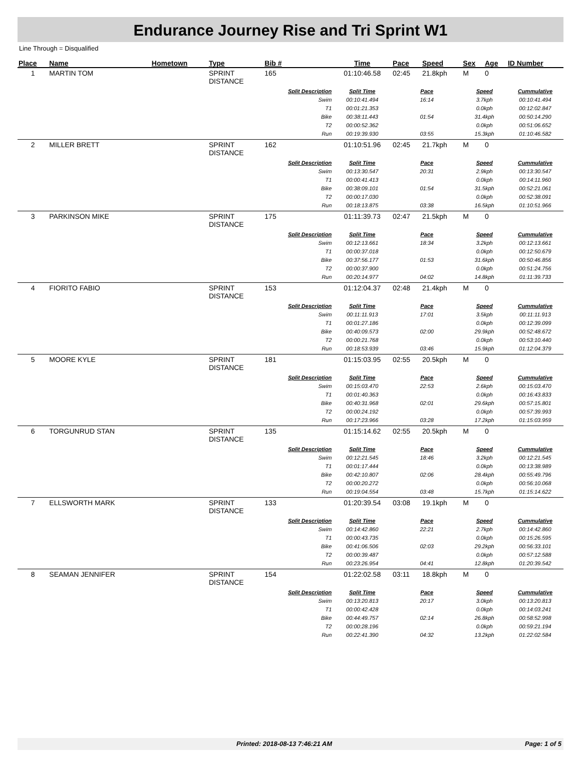Endurance Journey Rise and Tri Sprint W1
Line Through = Disqualified
| Place | Name | Hometown | Type | Bib # | Time | Pace | Speed | Sex | Age | ID Number |
| --- | --- | --- | --- | --- | --- | --- | --- | --- | --- | --- |
| 1 | MARTIN TOM | | SPRINT DISTANCE | 165 | 01:10:46.58 | 02:45 | 21.8kph | M | 0 | |
| | | | | Split Description | Split Time | Pace | | Speed | | Cummulative |
| | | | | Swim | 00:10:41.494 | 16:14 | | 3.7kph | | 00:10:41.494 |
| | | | | T1 | 00:01:21.353 | | | 0.0kph | | 00:12:02.847 |
| | | | | Bike | 00:38:11.443 | 01:54 | | 31.4kph | | 00:50:14.290 |
| | | | | T2 | 00:00:52.362 | | | 0.0kph | | 00:51:06.652 |
| | | | | Run | 00:19:39.930 | 03:55 | | 15.3kph | | 01:10:46.582 |
| 2 | MILLER BRETT | | SPRINT DISTANCE | 162 | 01:10:51.96 | 02:45 | 21.7kph | M | 0 | |
| | | | | Split Description | Split Time | Pace | | Speed | | Cummulative |
| | | | | Swim | 00:13:30.547 | 20:31 | | 2.9kph | | 00:13:30.547 |
| | | | | T1 | 00:00:41.413 | | | 0.0kph | | 00:14:11.960 |
| | | | | Bike | 00:38:09.101 | 01:54 | | 31.5kph | | 00:52:21.061 |
| | | | | T2 | 00:00:17.030 | | | 0.0kph | | 00:52:38.091 |
| | | | | Run | 00:18:13.875 | 03:38 | | 16.5kph | | 01:10:51.966 |
| 3 | PARKINSON MIKE | | SPRINT DISTANCE | 175 | 01:11:39.73 | 02:47 | 21.5kph | M | 0 | |
| | | | | Split Description | Split Time | Pace | | Speed | | Cummulative |
| | | | | Swim | 00:12:13.661 | 18:34 | | 3.2kph | | 00:12:13.661 |
| | | | | T1 | 00:00:37.018 | | | 0.0kph | | 00:12:50.679 |
| | | | | Bike | 00:37:56.177 | 01:53 | | 31.6kph | | 00:50:46.856 |
| | | | | T2 | 00:00:37.900 | | | 0.0kph | | 00:51:24.756 |
| | | | | Run | 00:20:14.977 | 04:02 | | 14.8kph | | 01:11:39.733 |
| 4 | FIORITO FABIO | | SPRINT DISTANCE | 153 | 01:12:04.37 | 02:48 | 21.4kph | M | 0 | |
| | | | | Split Description | Split Time | Pace | | Speed | | Cummulative |
| | | | | Swim | 00:11:11.913 | 17:01 | | 3.5kph | | 00:11:11.913 |
| | | | | T1 | 00:01:27.186 | | | 0.0kph | | 00:12:39.099 |
| | | | | Bike | 00:40:09.573 | 02:00 | | 29.9kph | | 00:52:48.672 |
| | | | | T2 | 00:00:21.768 | | | 0.0kph | | 00:53:10.440 |
| | | | | Run | 00:18:53.939 | 03:46 | | 15.9kph | | 01:12:04.379 |
| 5 | MOORE KYLE | | SPRINT DISTANCE | 181 | 01:15:03.95 | 02:55 | 20.5kph | M | 0 | |
| | | | | Split Description | Split Time | Pace | | Speed | | Cummulative |
| | | | | Swim | 00:15:03.470 | 22:53 | | 2.6kph | | 00:15:03.470 |
| | | | | T1 | 00:01:40.363 | | | 0.0kph | | 00:16:43.833 |
| | | | | Bike | 00:40:31.968 | 02:01 | | 29.6kph | | 00:57:15.801 |
| | | | | T2 | 00:00:24.192 | | | 0.0kph | | 00:57:39.993 |
| | | | | Run | 00:17:23.966 | 03:28 | | 17.2kph | | 01:15:03.959 |
| 6 | TORGUNRUD STAN | | SPRINT DISTANCE | 135 | 01:15:14.62 | 02:55 | 20.5kph | M | 0 | |
| | | | | Split Description | Split Time | Pace | | Speed | | Cummulative |
| | | | | Swim | 00:12:21.545 | 18:46 | | 3.2kph | | 00:12:21.545 |
| | | | | T1 | 00:01:17.444 | | | 0.0kph | | 00:13:38.989 |
| | | | | Bike | 00:42:10.807 | 02:06 | | 28.4kph | | 00:55:49.796 |
| | | | | T2 | 00:00:20.272 | | | 0.0kph | | 00:56:10.068 |
| | | | | Run | 00:19:04.554 | 03:48 | | 15.7kph | | 01:15:14.622 |
| 7 | ELLSWORTH MARK | | SPRINT DISTANCE | 133 | 01:20:39.54 | 03:08 | 19.1kph | M | 0 | |
| | | | | Split Description | Split Time | Pace | | Speed | | Cummulative |
| | | | | Swim | 00:14:42.860 | 22:21 | | 2.7kph | | 00:14:42.860 |
| | | | | T1 | 00:00:43.735 | | | 0.0kph | | 00:15:26.595 |
| | | | | Bike | 00:41:06.506 | 02:03 | | 29.2kph | | 00:56:33.101 |
| | | | | T2 | 00:00:39.487 | | | 0.0kph | | 00:57:12.588 |
| | | | | Run | 00:23:26.954 | 04:41 | | 12.8kph | | 01:20:39.542 |
| 8 | SEAMAN JENNIFER | | SPRINT DISTANCE | 154 | 01:22:02.58 | 03:11 | 18.8kph | M | 0 | |
| | | | | Split Description | Split Time | Pace | | Speed | | Cummulative |
| | | | | Swim | 00:13:20.813 | 20:17 | | 3.0kph | | 00:13:20.813 |
| | | | | T1 | 00:00:42.428 | | | 0.0kph | | 00:14:03.241 |
| | | | | Bike | 00:44:49.757 | 02:14 | | 26.8kph | | 00:58:52.998 |
| | | | | T2 | 00:00:28.196 | | | 0.0kph | | 00:59:21.194 |
| | | | | Run | 00:22:41.390 | 04:32 | | 13.2kph | | 01:22:02.584 |
Printed: 2018-08-13 7:46:21 AM Page: 1 of 5